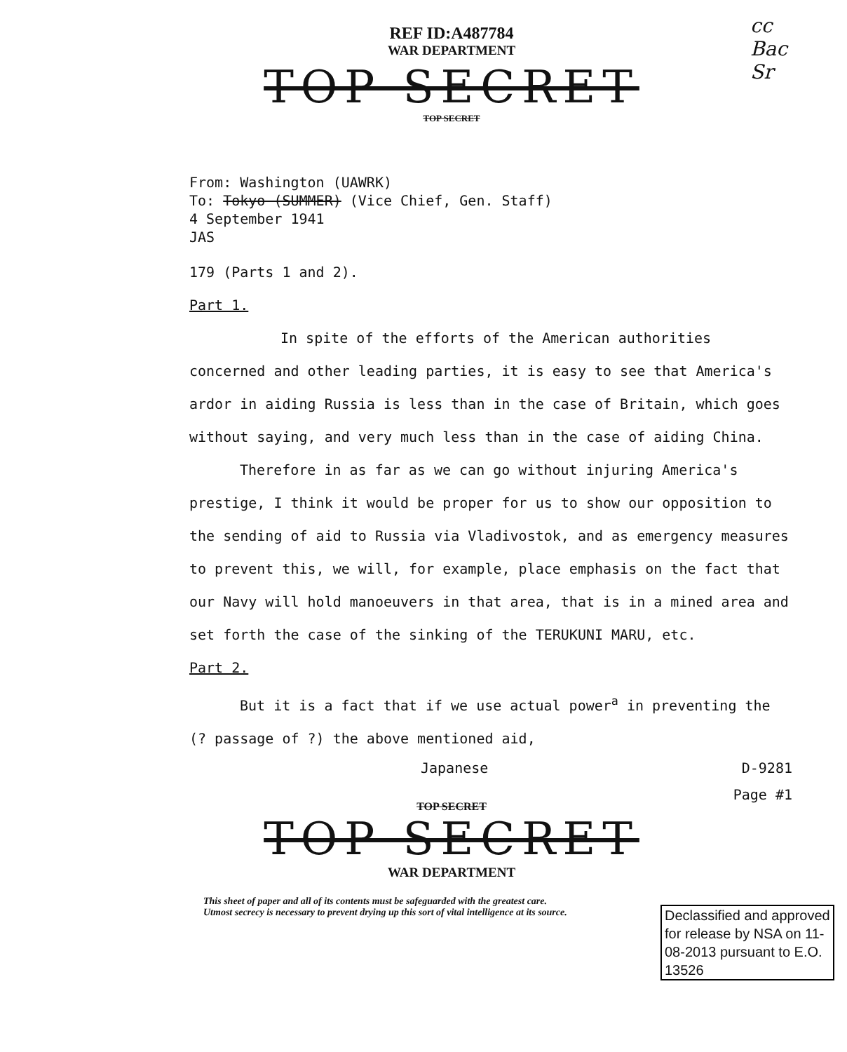cc
Bac
Sr
REF ID:A487784
WAR DEPARTMENT
TOP SECRET
TOP SECRET
From: Washington (UAWRK)
To: Tokyo (SUMMER) (Vice Chief, Gen. Staff)
4 September 1941
JAS
179 (Parts 1 and 2).
Part 1.
In spite of the efforts of the American authorities concerned and other leading parties, it is easy to see that America's ardor in aiding Russia is less than in the case of Britain, which goes without saying, and very much less than in the case of aiding China.
Therefore in as far as we can go without injuring America's prestige, I think it would be proper for us to show our opposition to the sending of aid to Russia via Vladivostok, and as emergency measures to prevent this, we will, for example, place emphasis on the fact that our Navy will hold manoeuvers in that area, that is in a mined area and set forth the case of the sinking of the TERUKUNI MARU, etc.
Part 2.
But it is a fact that if we use actual power<sup>a</sup> in preventing the (? passage of ?) the above mentioned aid,
Japanese D-9281
Page #1
TOP SECRET
TOP SECRET
WAR DEPARTMENT
This sheet of paper and all of its contents must be safeguarded with the greatest care.
Utmost secrecy is necessary to prevent drying up this sort of vital intelligence at its source.
Declassified and approved for release by NSA on 11-08-2013 pursuant to E.O. 13526